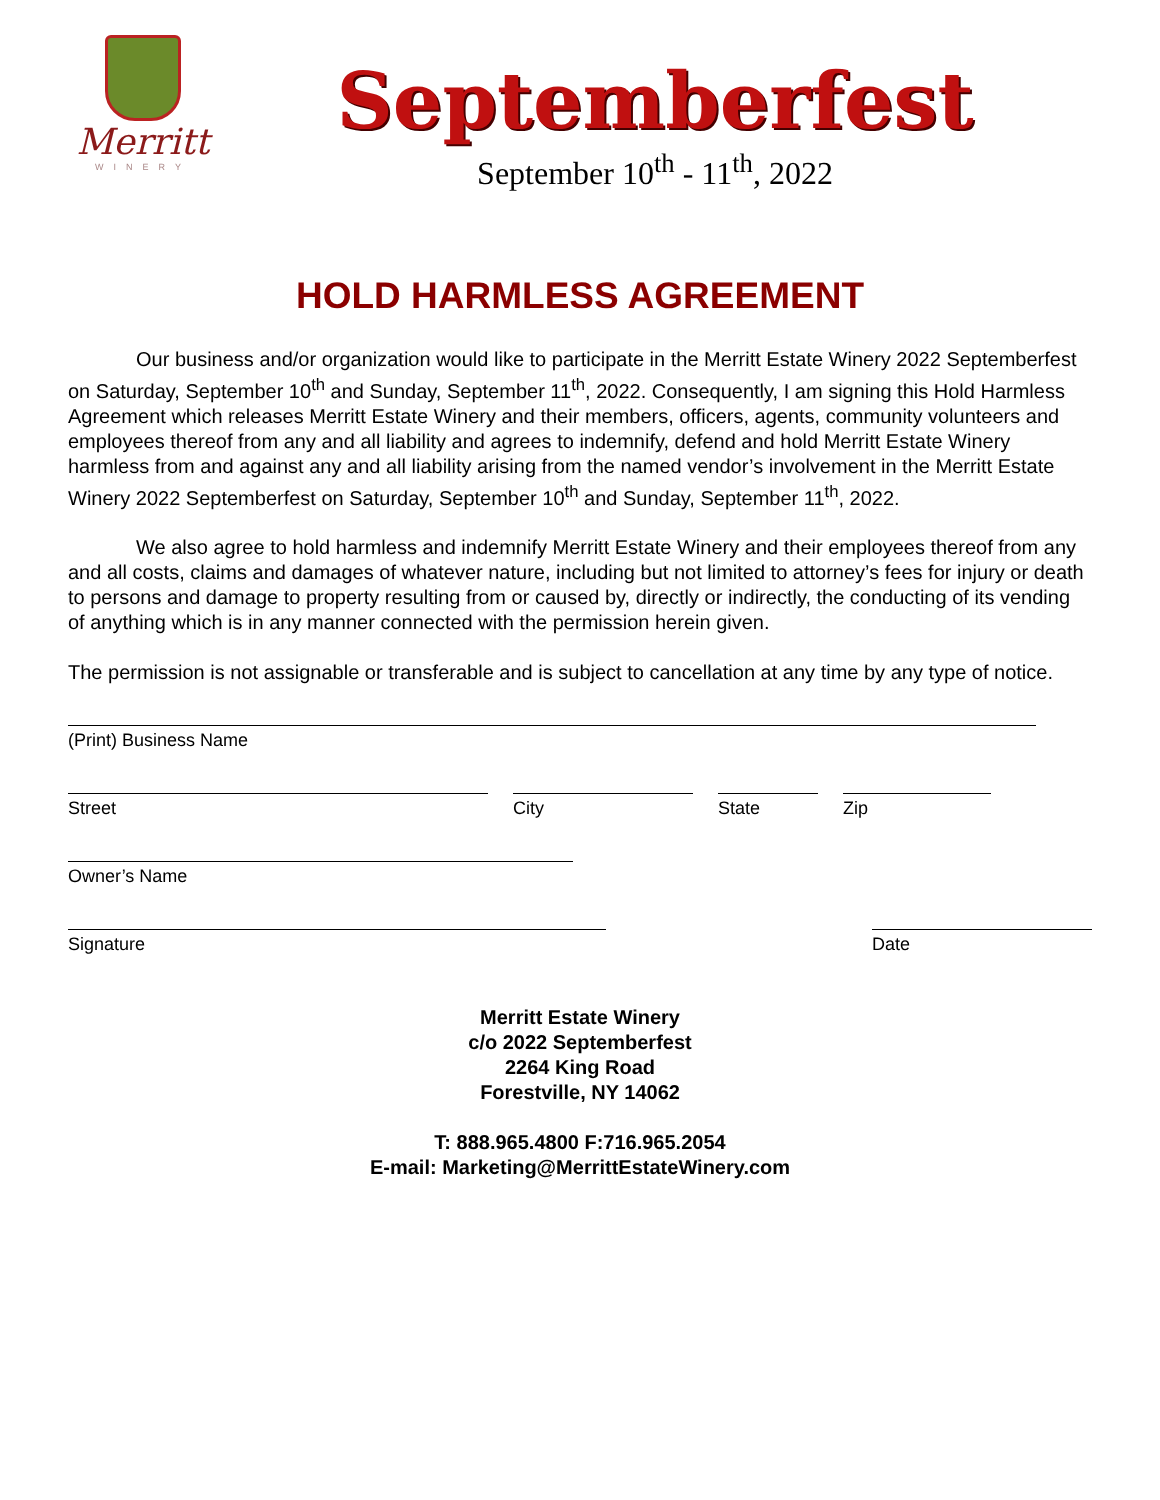Merritt
WINERY
Septemberfest
September 10<sup>th</sup> - 11<sup>th</sup>, 2022
HOLD HARMLESS AGREEMENT
Our business and/or organization would like to participate in the Merritt Estate Winery 2022 Septemberfest on Saturday, September 10<sup>th</sup> and Sunday, September 11<sup>th</sup>, 2022. Consequently, I am signing this Hold Harmless Agreement which releases Merritt Estate Winery and their members, officers, agents, community volunteers and employees thereof from any and all liability and agrees to indemnify, defend and hold Merritt Estate Winery harmless from and against any and all liability arising from the named vendor’s involvement in the Merritt Estate Winery 2022 Septemberfest on Saturday, September 10<sup>th</sup> and Sunday, September 11<sup>th</sup>, 2022.
We also agree to hold harmless and indemnify Merritt Estate Winery and their employees thereof from any and all costs, claims and damages of whatever nature, including but not limited to attorney’s fees for injury or death to persons and damage to property resulting from or caused by, directly or indirectly, the conducting of its vending of anything which is in any manner connected with the permission herein given.
The permission is not assignable or transferable and is subject to cancellation at any time by any type of notice.
(Print) Business Name
Street City State Zip
Owner’s Name
Signature Date
Merritt Estate Winery
c/o 2022 Septemberfest
2264 King Road
Forestville, NY 14062
T: 888.965.4800 F:716.965.2054
E-mail: Marketing@MerrittEstateWinery.com